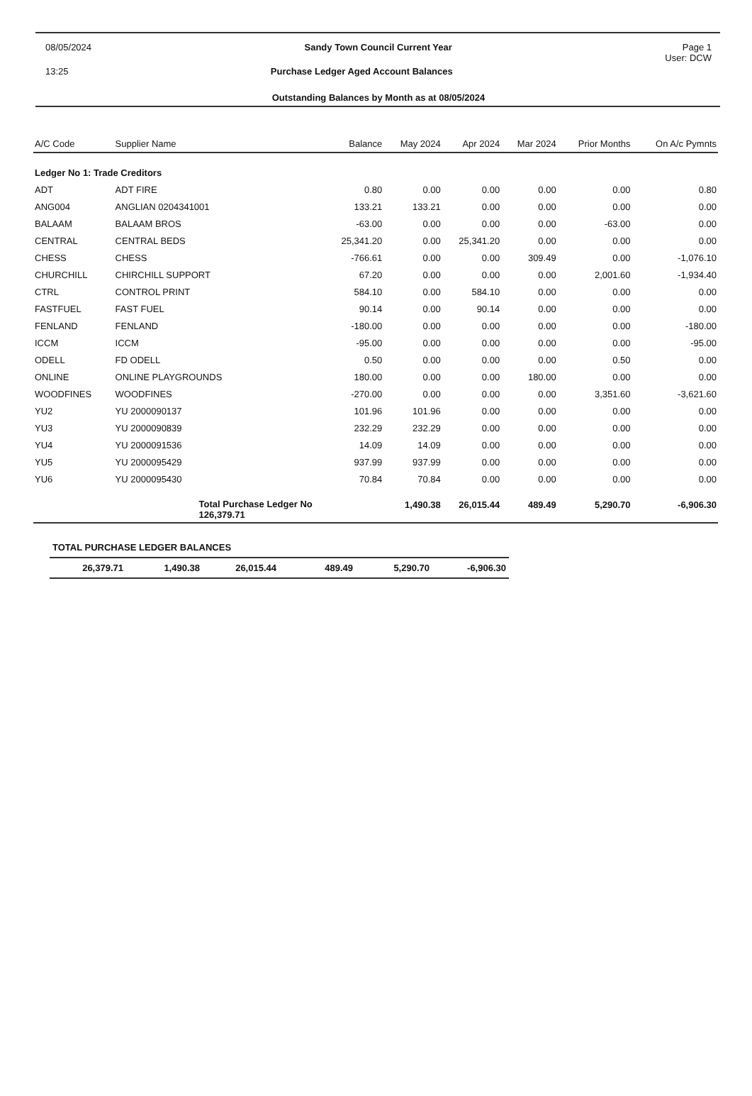08/05/2024 Sandy Town Council Current Year Page 1
User: DCW
13:25 Purchase Ledger Aged Account Balances
Outstanding Balances by Month as at 08/05/2024
| A/C Code | Supplier Name | Balance | May 2024 | Apr 2024 | Mar 2024 | Prior Months | On A/c Pymnts |
| --- | --- | --- | --- | --- | --- | --- | --- |
| Ledger No 1: Trade Creditors | | | | | | | |
| ADT | ADT FIRE | 0.80 | 0.00 | 0.00 | 0.00 | 0.00 | 0.80 |
| ANG004 | ANGLIAN 0204341001 | 133.21 | 133.21 | 0.00 | 0.00 | 0.00 | 0.00 |
| BALAAM | BALAAM BROS | -63.00 | 0.00 | 0.00 | 0.00 | -63.00 | 0.00 |
| CENTRAL | CENTRAL BEDS | 25,341.20 | 0.00 | 25,341.20 | 0.00 | 0.00 | 0.00 |
| CHESS | CHESS | -766.61 | 0.00 | 0.00 | 309.49 | 0.00 | -1,076.10 |
| CHURCHILL | CHIRCHILL SUPPORT | 67.20 | 0.00 | 0.00 | 0.00 | 2,001.60 | -1,934.40 |
| CTRL | CONTROL PRINT | 584.10 | 0.00 | 584.10 | 0.00 | 0.00 | 0.00 |
| FASTFUEL | FAST FUEL | 90.14 | 0.00 | 90.14 | 0.00 | 0.00 | 0.00 |
| FENLAND | FENLAND | -180.00 | 0.00 | 0.00 | 0.00 | 0.00 | -180.00 |
| ICCM | ICCM | -95.00 | 0.00 | 0.00 | 0.00 | 0.00 | -95.00 |
| ODELL | FD ODELL | 0.50 | 0.00 | 0.00 | 0.00 | 0.50 | 0.00 |
| ONLINE | ONLINE PLAYGROUNDS | 180.00 | 0.00 | 0.00 | 180.00 | 0.00 | 0.00 |
| WOODFINES | WOODFINES | -270.00 | 0.00 | 0.00 | 0.00 | 3,351.60 | -3,621.60 |
| YU2 | YU 2000090137 | 101.96 | 101.96 | 0.00 | 0.00 | 0.00 | 0.00 |
| YU3 | YU 2000090839 | 232.29 | 232.29 | 0.00 | 0.00 | 0.00 | 0.00 |
| YU4 | YU 2000091536 | 14.09 | 14.09 | 0.00 | 0.00 | 0.00 | 0.00 |
| YU5 | YU 2000095429 | 937.99 | 937.99 | 0.00 | 0.00 | 0.00 | 0.00 |
| YU6 | YU 2000095430 | 70.84 | 70.84 | 0.00 | 0.00 | 0.00 | 0.00 |
| | Total Purchase Ledger No 126,379.71 | | 1,490.38 | 26,015.44 | 489.49 | 5,290.70 | -6,906.30 |
| TOTAL PURCHASE LEDGER BALANCES | | | | | |
| 26,379.71 | 1,490.38 | 26,015.44 | 489.49 | 5,290.70 | -6,906.30 |